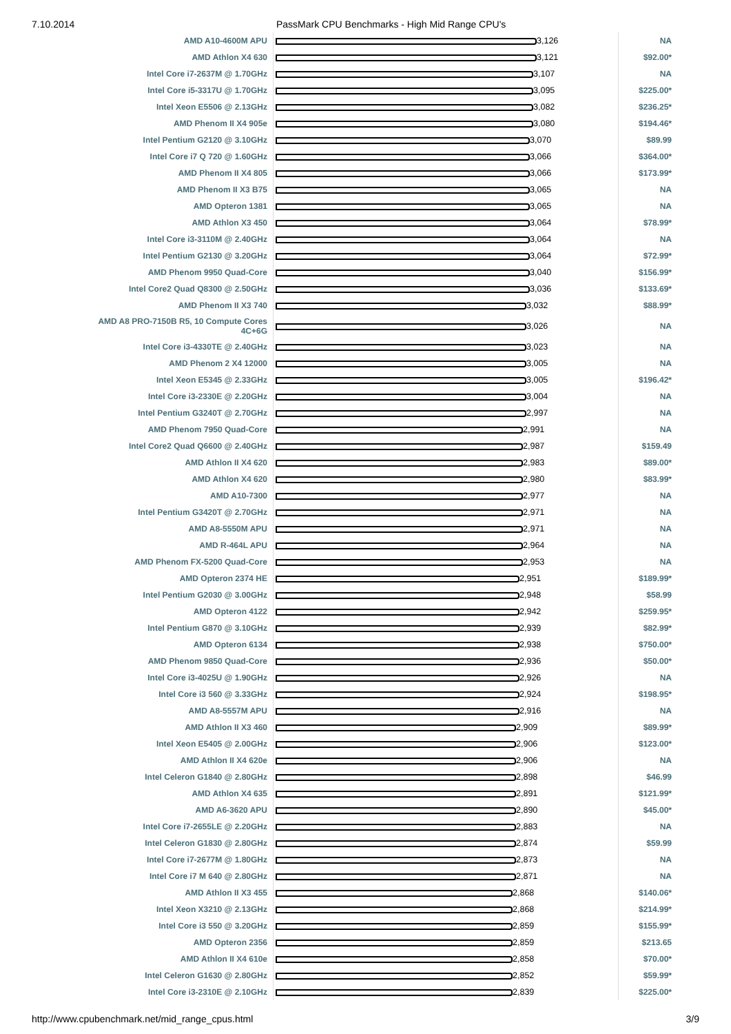7.10.2014 PassMark CPU Benchmarks - High Mid Range CPU's
| AMD A10-4600M APU | 3,126 | NA |
| AMD Athlon X4 630 | 3,121 | $92.00* |
| Intel Core i7-2637M @ 1.70GHz | 3,107 | NA |
| Intel Core i5-3317U @ 1.70GHz | 3,095 | $225.00* |
| Intel Xeon E5506 @ 2.13GHz | 3,082 | $236.25* |
| AMD Phenom II X4 905e | 3,080 | $194.46* |
| Intel Pentium G2120 @ 3.10GHz | 3,070 | $89.99 |
| Intel Core i7 Q 720 @ 1.60GHz | 3,066 | $364.00* |
| AMD Phenom II X4 805 | 3,066 | $173.99* |
| AMD Phenom II X3 B75 | 3,065 | NA |
| AMD Opteron 1381 | 3,065 | NA |
| AMD Athlon X3 450 | 3,064 | $78.99* |
| Intel Core i3-3110M @ 2.40GHz | 3,064 | NA |
| Intel Pentium G2130 @ 3.20GHz | 3,064 | $72.99* |
| AMD Phenom 9950 Quad-Core | 3,040 | $156.99* |
| Intel Core2 Quad Q8300 @ 2.50GHz | 3,036 | $133.69* |
| AMD Phenom II X3 740 | 3,032 | $88.99* |
| AMD A8 PRO-7150B R5, 10 Compute Cores 4C+6G | 3,026 | NA |
| Intel Core i3-4330TE @ 2.40GHz | 3,023 | NA |
| AMD Phenom 2 X4 12000 | 3,005 | NA |
| Intel Xeon E5345 @ 2.33GHz | 3,005 | $196.42* |
| Intel Core i3-2330E @ 2.20GHz | 3,004 | NA |
| Intel Pentium G3240T @ 2.70GHz | 2,997 | NA |
| AMD Phenom 7950 Quad-Core | 2,991 | NA |
| Intel Core2 Quad Q6600 @ 2.40GHz | 2,987 | $159.49 |
| AMD Athlon II X4 620 | 2,983 | $89.00* |
| AMD Athlon X4 620 | 2,980 | $83.99* |
| AMD A10-7300 | 2,977 | NA |
| Intel Pentium G3420T @ 2.70GHz | 2,971 | NA |
| AMD A8-5550M APU | 2,971 | NA |
| AMD R-464L APU | 2,964 | NA |
| AMD Phenom FX-5200 Quad-Core | 2,953 | NA |
| AMD Opteron 2374 HE | 2,951 | $189.99* |
| Intel Pentium G2030 @ 3.00GHz | 2,948 | $58.99 |
| AMD Opteron 4122 | 2,942 | $259.95* |
| Intel Pentium G870 @ 3.10GHz | 2,939 | $82.99* |
| AMD Opteron 6134 | 2,938 | $750.00* |
| AMD Phenom 9850 Quad-Core | 2,936 | $50.00* |
| Intel Core i3-4025U @ 1.90GHz | 2,926 | NA |
| Intel Core i3 560 @ 3.33GHz | 2,924 | $198.95* |
| AMD A8-5557M APU | 2,916 | NA |
| AMD Athlon II X3 460 | 2,909 | $89.99* |
| Intel Xeon E5405 @ 2.00GHz | 2,906 | $123.00* |
| AMD Athlon II X4 620e | 2,906 | NA |
| Intel Celeron G1840 @ 2.80GHz | 2,898 | $46.99 |
| AMD Athlon X4 635 | 2,891 | $121.99* |
| AMD A6-3620 APU | 2,890 | $45.00* |
| Intel Core i7-2655LE @ 2.20GHz | 2,883 | NA |
| Intel Celeron G1830 @ 2.80GHz | 2,874 | $59.99 |
| Intel Core i7-2677M @ 1.80GHz | 2,873 | NA |
| Intel Core i7 M 640 @ 2.80GHz | 2,871 | NA |
| AMD Athlon II X3 455 | 2,868 | $140.06* |
| Intel Xeon X3210 @ 2.13GHz | 2,868 | $214.99* |
| Intel Core i3 550 @ 3.20GHz | 2,859 | $155.99* |
| AMD Opteron 2356 | 2,859 | $213.65 |
| AMD Athlon II X4 610e | 2,858 | $70.00* |
| Intel Celeron G1630 @ 2.80GHz | 2,852 | $59.99* |
| Intel Core i3-2310E @ 2.10GHz | 2,839 | $225.00* |
http://www.cpubenchmark.net/mid_range_cpus.html 3/9